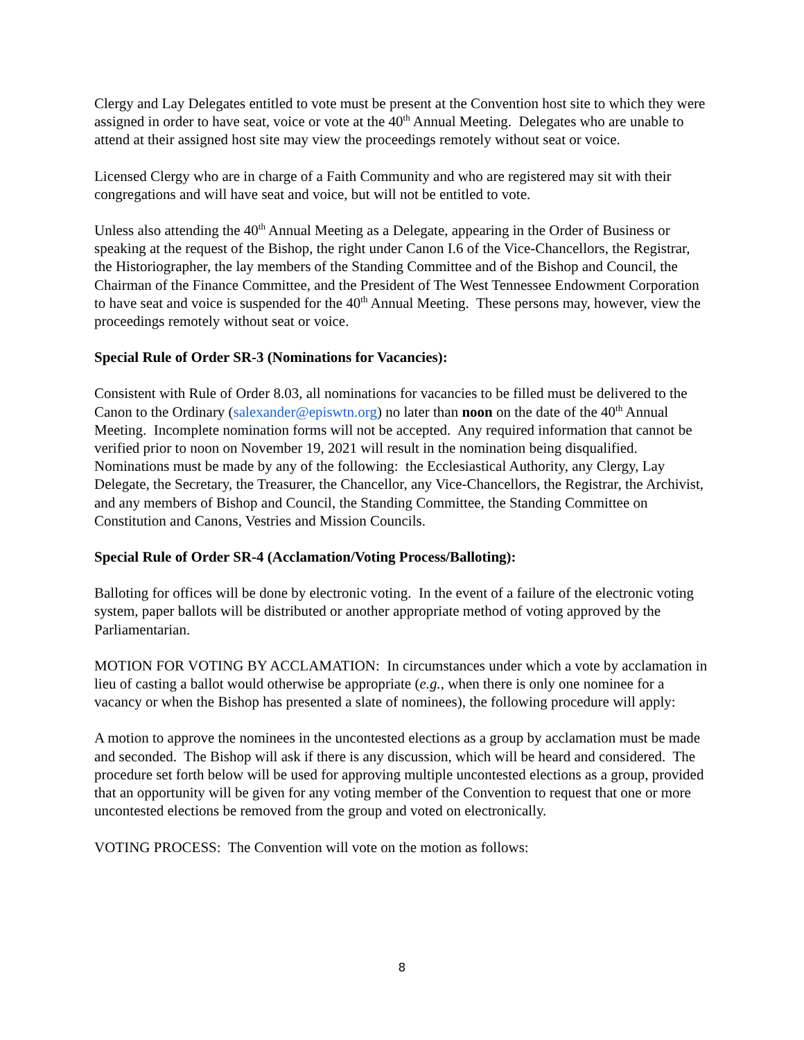Clergy and Lay Delegates entitled to vote must be present at the Convention host site to which they were assigned in order to have seat, voice or vote at the 40<sup>th</sup> Annual Meeting. Delegates who are unable to attend at their assigned host site may view the proceedings remotely without seat or voice.
Licensed Clergy who are in charge of a Faith Community and who are registered may sit with their congregations and will have seat and voice, but will not be entitled to vote.
Unless also attending the 40<sup>th</sup> Annual Meeting as a Delegate, appearing in the Order of Business or speaking at the request of the Bishop, the right under Canon I.6 of the Vice-Chancellors, the Registrar, the Historiographer, the lay members of the Standing Committee and of the Bishop and Council, the Chairman of the Finance Committee, and the President of The West Tennessee Endowment Corporation to have seat and voice is suspended for the 40<sup>th</sup> Annual Meeting. These persons may, however, view the proceedings remotely without seat or voice.
Special Rule of Order SR-3 (Nominations for Vacancies):
Consistent with Rule of Order 8.03, all nominations for vacancies to be filled must be delivered to the Canon to the Ordinary (salexander@episwtn.org) no later than noon on the date of the 40<sup>th</sup> Annual Meeting. Incomplete nomination forms will not be accepted. Any required information that cannot be verified prior to noon on November 19, 2021 will result in the nomination being disqualified. Nominations must be made by any of the following: the Ecclesiastical Authority, any Clergy, Lay Delegate, the Secretary, the Treasurer, the Chancellor, any Vice-Chancellors, the Registrar, the Archivist, and any members of Bishop and Council, the Standing Committee, the Standing Committee on Constitution and Canons, Vestries and Mission Councils.
Special Rule of Order SR-4 (Acclamation/Voting Process/Balloting):
Balloting for offices will be done by electronic voting. In the event of a failure of the electronic voting system, paper ballots will be distributed or another appropriate method of voting approved by the Parliamentarian.
MOTION FOR VOTING BY ACCLAMATION: In circumstances under which a vote by acclamation in lieu of casting a ballot would otherwise be appropriate (e.g., when there is only one nominee for a vacancy or when the Bishop has presented a slate of nominees), the following procedure will apply:
A motion to approve the nominees in the uncontested elections as a group by acclamation must be made and seconded. The Bishop will ask if there is any discussion, which will be heard and considered. The procedure set forth below will be used for approving multiple uncontested elections as a group, provided that an opportunity will be given for any voting member of the Convention to request that one or more uncontested elections be removed from the group and voted on electronically.
VOTING PROCESS: The Convention will vote on the motion as follows:
8